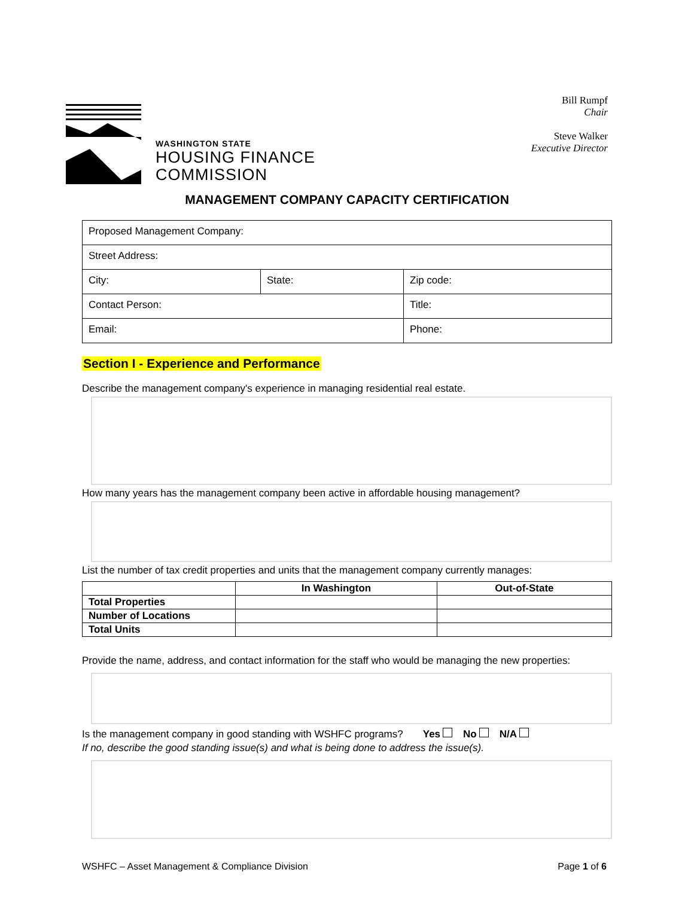WASHINGTON STATE
HOUSING FINANCE
COMMISSION
Bill Rumpf
Chair
Steve Walker
Executive Director
MANAGEMENT COMPANY CAPACITY CERTIFICATION
| Proposed Management Company: | | |
| Street Address: | | |
| City: | State: | Zip code: |
| Contact Person: | | Title: |
| Email: | | Phone: |
Section I - Experience and Performance
Describe the management company's experience in managing residential real estate.
How many years has the management company been active in affordable housing management?
List the number of tax credit properties and units that the management company currently manages:
| | In Washington | Out-of-State |
| --- | --- | --- |
| Total Properties | | |
| Number of Locations | | |
| Total Units | | |
Provide the name, address, and contact information for the staff who would be managing the new properties:
Is the management company in good standing with WSHFC programs? Yes No N/A
If no, describe the good standing issue(s) and what is being done to address the issue(s).
WSHFC – Asset Management & Compliance Division Page 1 of 6